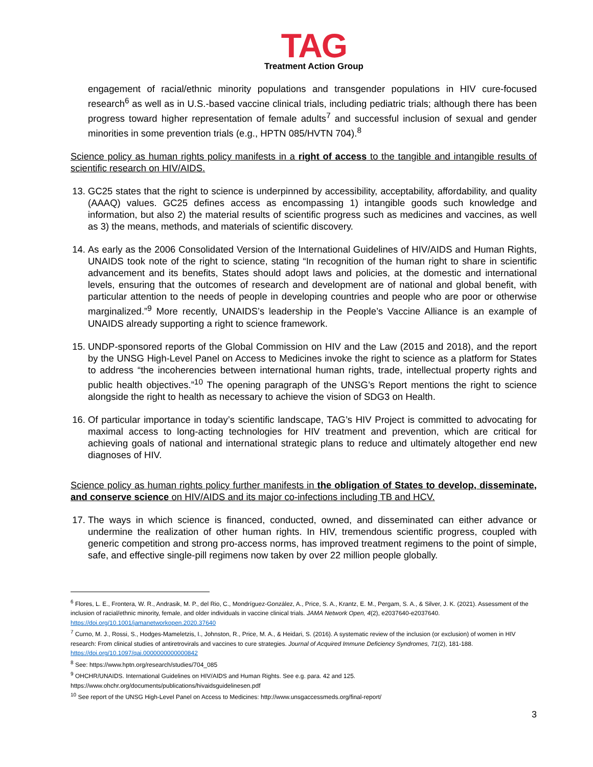TAG
Treatment Action Group
engagement of racial/ethnic minority populations and transgender populations in HIV cure-focused research<sup>6</sup> as well as in U.S.-based vaccine clinical trials, including pediatric trials; although there has been progress toward higher representation of female adults<sup>7</sup> and successful inclusion of sexual and gender minorities in some prevention trials (e.g., HPTN 085/HVTN 704).<sup>8</sup>
Science policy as human rights policy manifests in a right of access to the tangible and intangible results of scientific research on HIV/AIDS.
13. GC25 states that the right to science is underpinned by accessibility, acceptability, affordability, and quality (AAAQ) values. GC25 defines access as encompassing 1) intangible goods such knowledge and information, but also 2) the material results of scientific progress such as medicines and vaccines, as well as 3) the means, methods, and materials of scientific discovery.
14. As early as the 2006 Consolidated Version of the International Guidelines of HIV/AIDS and Human Rights, UNAIDS took note of the right to science, stating “In recognition of the human right to share in scientific advancement and its benefits, States should adopt laws and policies, at the domestic and international levels, ensuring that the outcomes of research and development are of national and global benefit, with particular attention to the needs of people in developing countries and people who are poor or otherwise marginalized.”<sup>9</sup> More recently, UNAIDS’s leadership in the People’s Vaccine Alliance is an example of UNAIDS already supporting a right to science framework.
15. UNDP-sponsored reports of the Global Commission on HIV and the Law (2015 and 2018), and the report by the UNSG High-Level Panel on Access to Medicines invoke the right to science as a platform for States to address “the incoherencies between international human rights, trade, intellectual property rights and public health objectives.”<sup>10</sup> The opening paragraph of the UNSG’s Report mentions the right to science alongside the right to health as necessary to achieve the vision of SDG3 on Health.
16. Of particular importance in today’s scientific landscape, TAG’s HIV Project is committed to advocating for maximal access to long-acting technologies for HIV treatment and prevention, which are critical for achieving goals of national and international strategic plans to reduce and ultimately altogether end new diagnoses of HIV.
Science policy as human rights policy further manifests in the obligation of States to develop, disseminate, and conserve science on HIV/AIDS and its major co-infections including TB and HCV.
17. The ways in which science is financed, conducted, owned, and disseminated can either advance or undermine the realization of other human rights. In HIV, tremendous scientific progress, coupled with generic competition and strong pro-access norms, has improved treatment regimens to the point of simple, safe, and effective single-pill regimens now taken by over 22 million people globally.
<sup>6</sup> Flores, L. E., Frontera, W. R., Andrasik, M. P., del Rio, C., Mondríguez-González, A., Price, S. A., Krantz, E. M., Pergam, S. A., & Silver, J. K. (2021). Assessment of the inclusion of racial/ethnic minority, female, and older individuals in vaccine clinical trials. JAMA Network Open, 4(2), e2037640-e2037640. https://doi.org/10.1001/jamanetworkopen.2020.37640
<sup>7</sup> Curno, M. J., Rossi, S., Hodges-Mameletzis, I., Johnston, R., Price, M. A., & Heidari, S. (2016). A systematic review of the inclusion (or exclusion) of women in HIV research: From clinical studies of antiretrovirals and vaccines to cure strategies. Journal of Acquired Immune Deficiency Syndromes, 71(2), 181-188. https://doi.org/10.1097/qai.0000000000000842
<sup>8</sup> See: https://www.hptn.org/research/studies/704_085
<sup>9</sup> OHCHR/UNAIDS. International Guidelines on HIV/AIDS and Human Rights. See e.g. para. 42 and 125.
https://www.ohchr.org/documents/publications/hivaidsguidelinesen.pdf
<sup>10</sup> See report of the UNSG High-Level Panel on Access to Medicines: http://www.unsgaccessmeds.org/final-report/
3